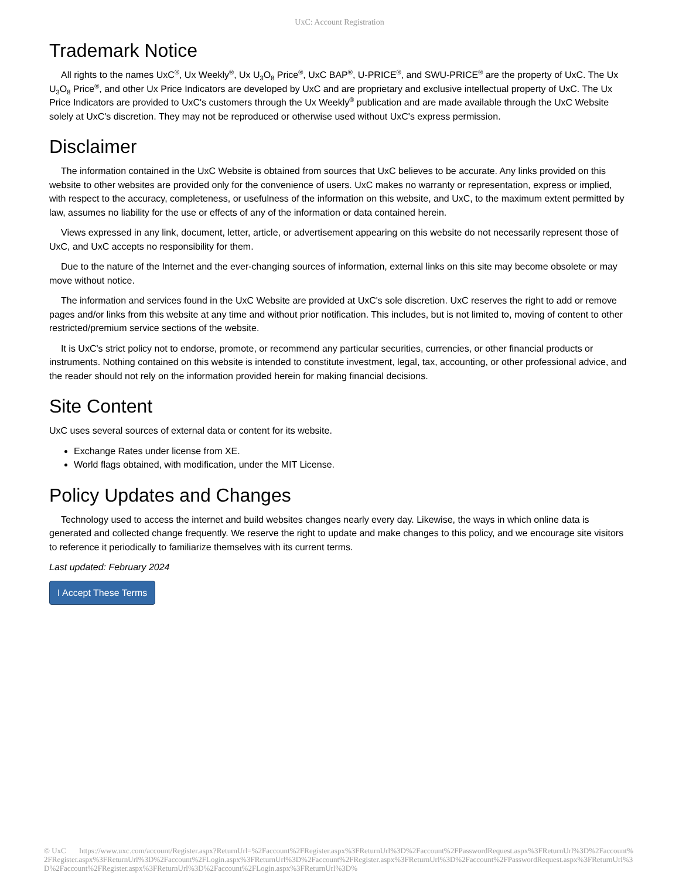UxC: Account Registration
Trademark Notice
All rights to the names UxC<sup>®</sup>, Ux Weekly<sup>®</sup>, Ux U<sub>3</sub>O<sub>8</sub> Price<sup>®</sup>, UxC BAP<sup>®</sup>, U-PRICE<sup>®</sup>, and SWU-PRICE<sup>®</sup> are the property of UxC. The Ux U<sub>3</sub>O<sub>8</sub> Price<sup>®</sup>, and other Ux Price Indicators are developed by UxC and are proprietary and exclusive intellectual property of UxC. The Ux Price Indicators are provided to UxC's customers through the Ux Weekly<sup>®</sup> publication and are made available through the UxC Website solely at UxC's discretion. They may not be reproduced or otherwise used without UxC's express permission.
Disclaimer
The information contained in the UxC Website is obtained from sources that UxC believes to be accurate. Any links provided on this website to other websites are provided only for the convenience of users. UxC makes no warranty or representation, express or implied, with respect to the accuracy, completeness, or usefulness of the information on this website, and UxC, to the maximum extent permitted by law, assumes no liability for the use or effects of any of the information or data contained herein.
Views expressed in any link, document, letter, article, or advertisement appearing on this website do not necessarily represent those of UxC, and UxC accepts no responsibility for them.
Due to the nature of the Internet and the ever-changing sources of information, external links on this site may become obsolete or may move without notice.
The information and services found in the UxC Website are provided at UxC's sole discretion. UxC reserves the right to add or remove pages and/or links from this website at any time and without prior notification. This includes, but is not limited to, moving of content to other restricted/premium service sections of the website.
It is UxC's strict policy not to endorse, promote, or recommend any particular securities, currencies, or other financial products or instruments. Nothing contained on this website is intended to constitute investment, legal, tax, accounting, or other professional advice, and the reader should not rely on the information provided herein for making financial decisions.
Site Content
UxC uses several sources of external data or content for its website.
Exchange Rates under license from XE.
World flags obtained, with modification, under the MIT License.
Policy Updates and Changes
Technology used to access the internet and build websites changes nearly every day. Likewise, the ways in which online data is generated and collected change frequently. We reserve the right to update and make changes to this policy, and we encourage site visitors to reference it periodically to familiarize themselves with its current terms.
Last updated: February 2024
I Accept These Terms
© UxC https://www.uxc.com/account/Register.aspx?ReturnUrl=%2Faccount%2FRegister.aspx%3FReturnUrl%3D%2Faccount%2FPasswordRequest.aspx%3FReturnUrl%3D%2Faccount%2FRegister.aspx%3FReturnUrl%3D%2Faccount%2FLogin.aspx%3FReturnUrl%3D%2Faccount%2FRegister.aspx%3FReturnUrl%3D%2Faccount%2FPasswordRequest.aspx%3FReturnUrl%3D%2Faccount%2FRegister.aspx%3FReturnUrl%3D%2Faccount%2FLogin.aspx%3FReturnUrl%3D%